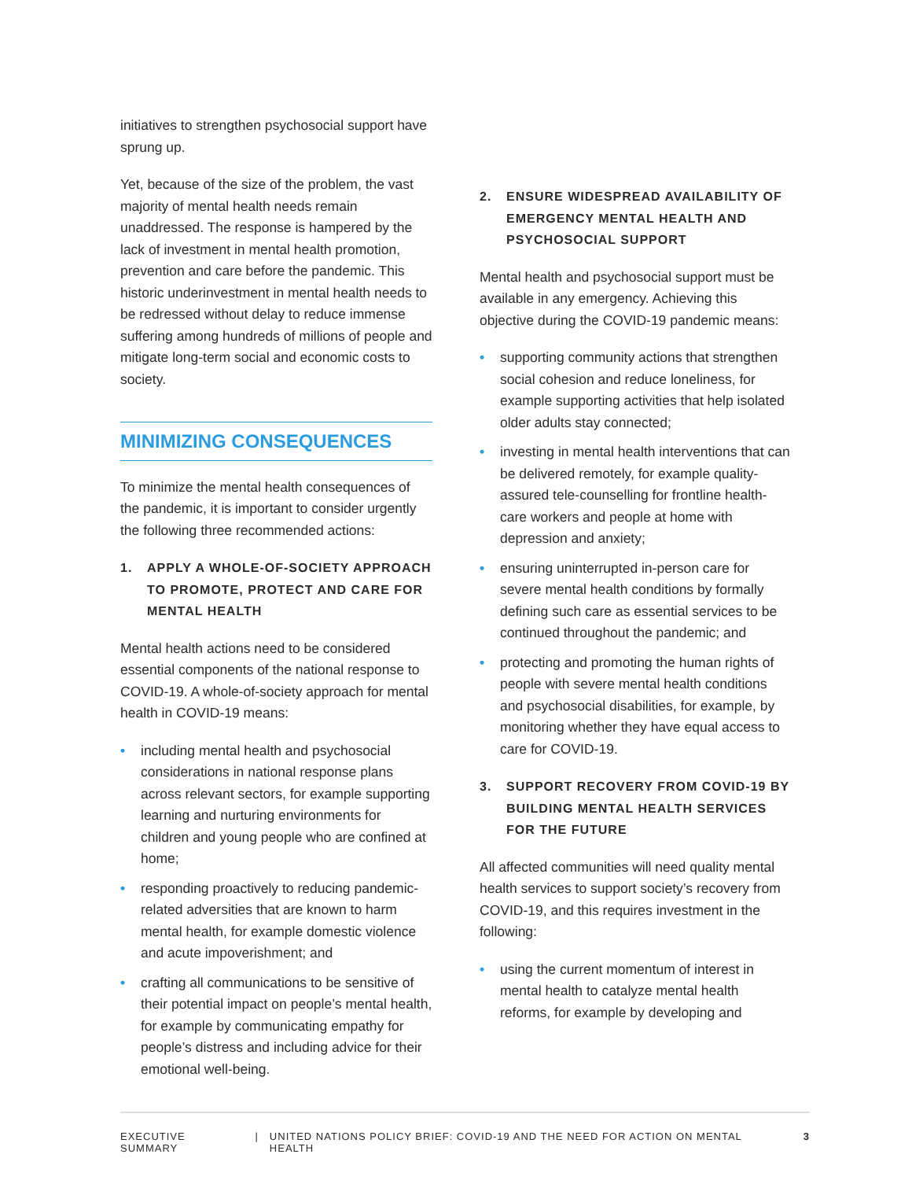initiatives to strengthen psychosocial support have sprung up.
Yet, because of the size of the problem, the vast majority of mental health needs remain unaddressed. The response is hampered by the lack of investment in mental health promotion, prevention and care before the pandemic. This historic underinvestment in mental health needs to be redressed without delay to reduce immense suffering among hundreds of millions of people and mitigate long-term social and economic costs to society.
MINIMIZING CONSEQUENCES
To minimize the mental health consequences of the pandemic, it is important to consider urgently the following three recommended actions:
1. APPLY A WHOLE-OF-SOCIETY APPROACH TO PROMOTE, PROTECT AND CARE FOR MENTAL HEALTH
Mental health actions need to be considered essential components of the national response to COVID-19. A whole-of-society approach for mental health in COVID-19 means:
• including mental health and psychosocial considerations in national response plans across relevant sectors, for example supporting learning and nurturing environments for children and young people who are confined at home;
• responding proactively to reducing pandemic-related adversities that are known to harm mental health, for example domestic violence and acute impoverishment; and
• crafting all communications to be sensitive of their potential impact on people’s mental health, for example by communicating empathy for people’s distress and including advice for their emotional well-being.
2. ENSURE WIDESPREAD AVAILABILITY OF EMERGENCY MENTAL HEALTH AND PSYCHOSOCIAL SUPPORT
Mental health and psychosocial support must be available in any emergency. Achieving this objective during the COVID-19 pandemic means:
• supporting community actions that strengthen social cohesion and reduce loneliness, for example supporting activities that help isolated older adults stay connected;
• investing in mental health interventions that can be delivered remotely, for example quality-assured tele-counselling for frontline health-care workers and people at home with depression and anxiety;
• ensuring uninterrupted in-person care for severe mental health conditions by formally defining such care as essential services to be continued throughout the pandemic; and
• protecting and promoting the human rights of people with severe mental health conditions and psychosocial disabilities, for example, by monitoring whether they have equal access to care for COVID-19.
3. SUPPORT RECOVERY FROM COVID-19 BY BUILDING MENTAL HEALTH SERVICES FOR THE FUTURE
All affected communities will need quality mental health services to support society’s recovery from COVID-19, and this requires investment in the following:
• using the current momentum of interest in mental health to catalyze mental health reforms, for example by developing and
EXECUTIVE SUMMARY | UNITED NATIONS POLICY BRIEF: COVID-19 AND THE NEED FOR ACTION ON MENTAL HEALTH 3